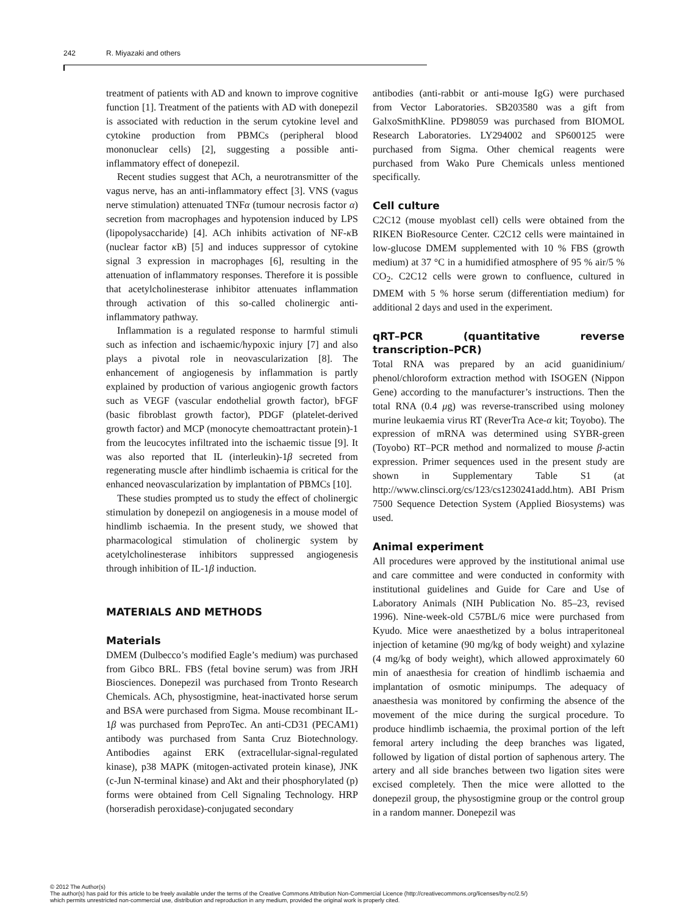242 R. Miyazaki and others
treatment of patients with AD and known to improve cognitive function [1]. Treatment of the patients with AD with donepezil is associated with reduction in the serum cytokine level and cytokine production from PBMCs (peripheral blood mononuclear cells) [2], suggesting a possible anti-inflammatory effect of donepezil.
Recent studies suggest that ACh, a neurotransmitter of the vagus nerve, has an anti-inflammatory effect [3]. VNS (vagus nerve stimulation) attenuated TNFα (tumour necrosis factor α) secretion from macrophages and hypotension induced by LPS (lipopolysaccharide) [4]. ACh inhibits activation of NF-κ B (nuclear factor κ B) [5] and induces suppressor of cytokine signal 3 expression in macrophages [6], resulting in the attenuation of inflammatory responses. Therefore it is possible that acetylcholinesterase inhibitor attenuates inflammation through activation of this so-called cholinergic anti-inflammatory pathway.
Inflammation is a regulated response to harmful stimuli such as infection and ischaemic/hypoxic injury [7] and also plays a pivotal role in neovascularization [8]. The enhancement of angiogenesis by inflammation is partly explained by production of various angiogenic growth factors such as VEGF (vascular endothelial growth factor), bFGF (basic fibroblast growth factor), PDGF (platelet-derived growth factor) and MCP (monocyte chemoattractant protein)-1 from the leucocytes infiltrated into the ischaemic tissue [9]. It was also reported that IL (interleukin)-1β secreted from regenerating muscle after hindlimb ischaemia is critical for the enhanced neovascularization by implantation of PBMCs [10].
These studies prompted us to study the effect of cholinergic stimulation by donepezil on angiogenesis in a mouse model of hindlimb ischaemia. In the present study, we showed that pharmacological stimulation of cholinergic system by acetylcholinesterase inhibitors suppressed angiogenesis through inhibition of IL-1β induction.
MATERIALS AND METHODS
Materials
DMEM (Dulbecco’s modified Eagle’s medium) was purchased from Gibco BRL. FBS (fetal bovine serum) was from JRH Biosciences. Donepezil was purchased from Tronto Research Chemicals. ACh, physostigmine, heat-inactivated horse serum and BSA were purchased from Sigma. Mouse recombinant IL-1β was purchased from PeproTec. An anti-CD31 (PECAM1) antibody was purchased from Santa Cruz Biotechnology. Antibodies against ERK (extracellular-signal-regulated kinase), p38 MAPK (mitogen-activated protein kinase), JNK (c-Jun N-terminal kinase) and Akt and their phosphorylated (p) forms were obtained from Cell Signaling Technology. HRP (horseradish peroxidase)-conjugated secondary
antibodies (anti-rabbit or anti-mouse IgG) were purchased from Vector Laboratories. SB203580 was a gift from GalxoSmithKline. PD98059 was purchased from BIOMOL Research Laboratories. LY294002 and SP600125 were purchased from Sigma. Other chemical reagents were purchased from Wako Pure Chemicals unless mentioned specifically.
Cell culture
C2C12 (mouse myoblast cell) cells were obtained from the RIKEN BioResource Center. C2C12 cells were maintained in low-glucose DMEM supplemented with 10 % FBS (growth medium) at 37 °C in a humidified atmosphere of 95 % air/5 % CO<sub>2</sub>. C2C12 cells were grown to confluence, cultured in DMEM with 5 % horse serum (differentiation medium) for additional 2 days and used in the experiment.
qRT–PCR (quantitative reverse transcription–PCR)
Total RNA was prepared by an acid guanidinium/ phenol/chloroform extraction method with ISOGEN (Nippon Gene) according to the manufacturer’s instructions. Then the total RNA (0.4 μg) was reverse-transcribed using moloney murine leukaemia virus RT (ReverTra Ace-α kit; Toyobo). The expression of mRNA was determined using SYBR-green (Toyobo) RT–PCR method and normalized to mouse β-actin expression. Primer sequences used in the present study are shown in Supplementary Table S1 (at http://www.clinsci.org/cs/123/cs1230241add.htm). ABI Prism 7500 Sequence Detection System (Applied Biosystems) was used.
Animal experiment
All procedures were approved by the institutional animal use and care committee and were conducted in conformity with institutional guidelines and Guide for Care and Use of Laboratory Animals (NIH Publication No. 85–23, revised 1996). Nine-week-old C57BL/6 mice were purchased from Kyudo. Mice were anaesthetized by a bolus intraperitoneal injection of ketamine (90 mg/kg of body weight) and xylazine (4 mg/kg of body weight), which allowed approximately 60 min of anaesthesia for creation of hindlimb ischaemia and implantation of osmotic minipumps. The adequacy of anaesthesia was monitored by confirming the absence of the movement of the mice during the surgical procedure. To produce hindlimb ischaemia, the proximal portion of the left femoral artery including the deep branches was ligated, followed by ligation of distal portion of saphenous artery. The artery and all side branches between two ligation sites were excised completely. Then the mice were allotted to the donepezil group, the physostigmine group or the control group in a random manner. Donepezil was
© 2012 The Author(s)
The author(s) has paid for this article to be freely available under the terms of the Creative Commons Attribution Non-Commercial Licence (http://creativecommons.org/licenses/by-nc/2.5/)
which permits unrestricted non-commercial use, distribution and reproduction in any medium, provided the original work is properly cited.